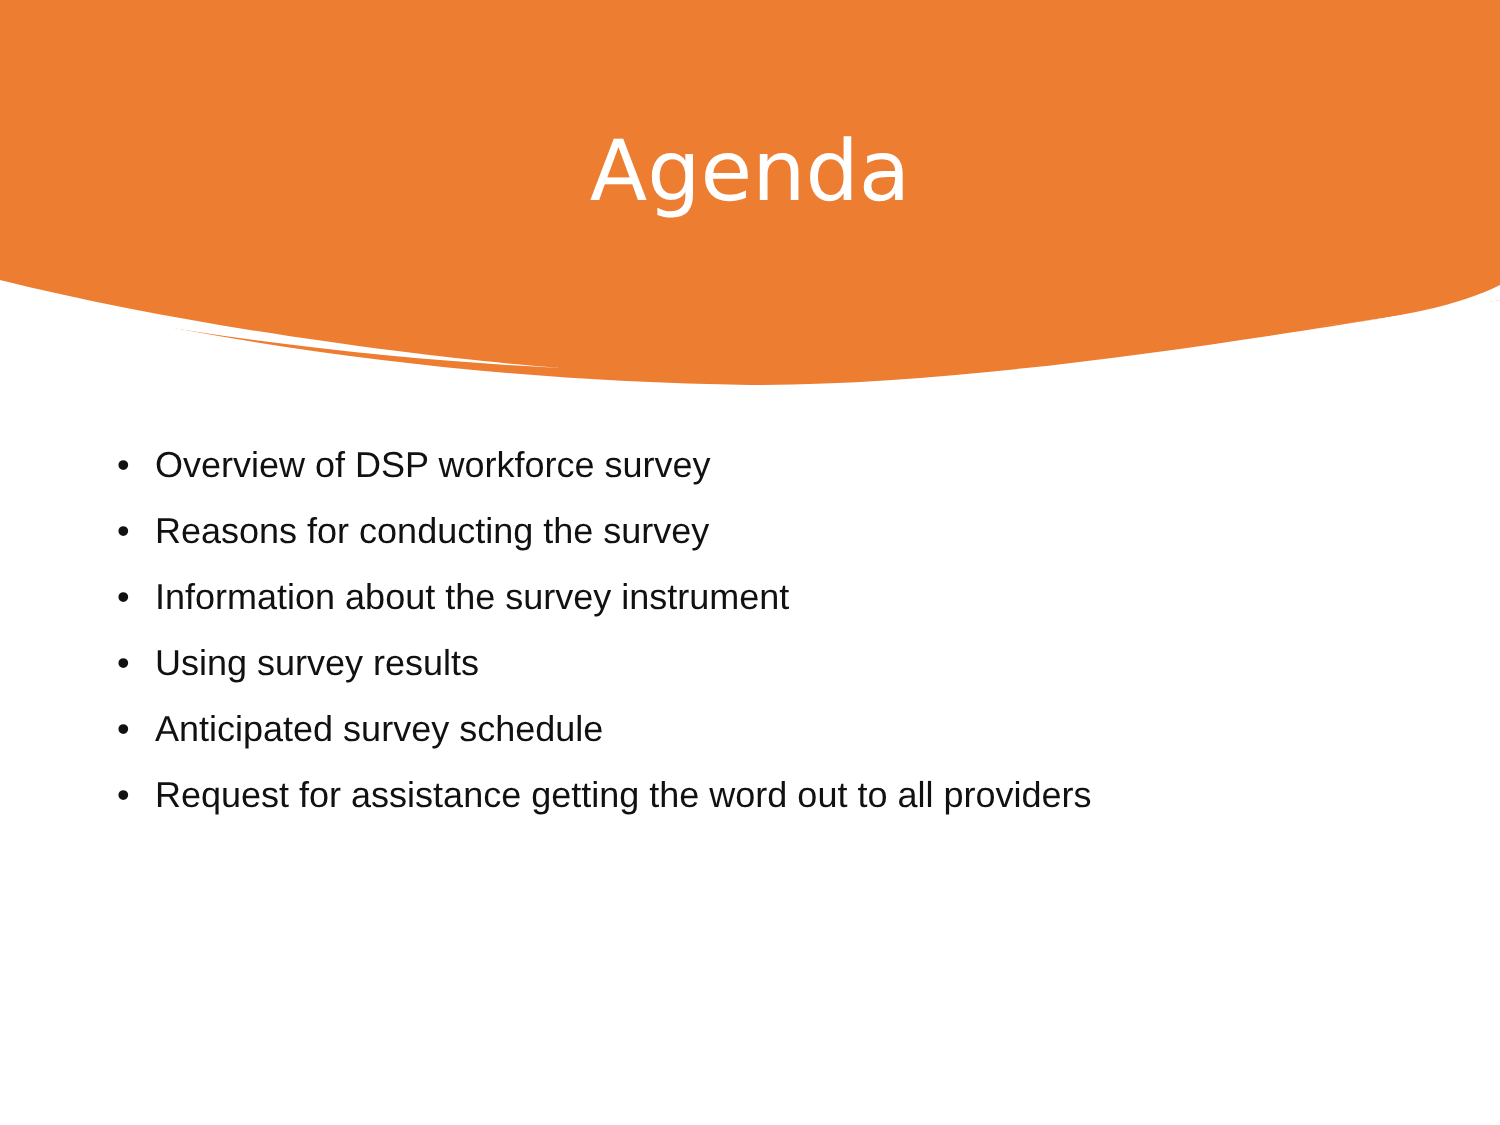Agenda
• Overview of DSP workforce survey
• Reasons for conducting the survey
• Information about the survey instrument
• Using survey results
• Anticipated survey schedule
• Request for assistance getting the word out to all providers